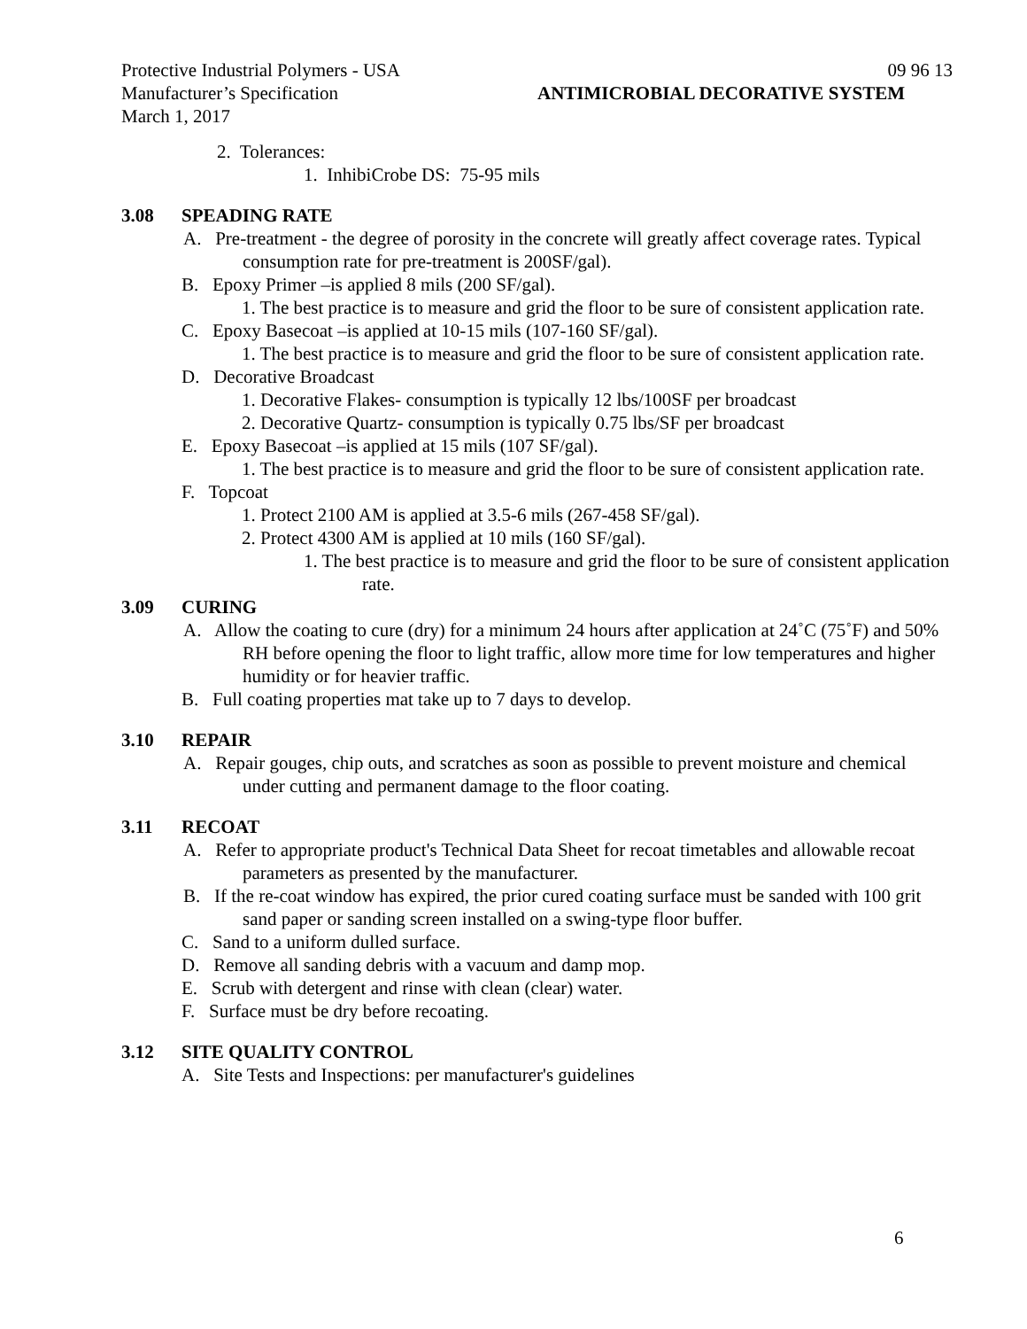Protective Industrial Polymers - USA 09 96 13
Manufacturer’s Specification ANTIMICROBIAL DECORATIVE SYSTEM
March 1, 2017
2. Tolerances:
1. InhibiCrobe DS: 75-95 mils
3.08 SPEADING RATE
A. Pre-treatment - the degree of porosity in the concrete will greatly affect coverage rates. Typical consumption rate for pre-treatment is 200SF/gal).
B. Epoxy Primer –is applied 8 mils (200 SF/gal).
1. The best practice is to measure and grid the floor to be sure of consistent application rate.
C. Epoxy Basecoat –is applied at 10-15 mils (107-160 SF/gal).
1. The best practice is to measure and grid the floor to be sure of consistent application rate.
D. Decorative Broadcast
1. Decorative Flakes- consumption is typically 12 lbs/100SF per broadcast
2. Decorative Quartz- consumption is typically 0.75 lbs/SF per broadcast
E. Epoxy Basecoat –is applied at 15 mils (107 SF/gal).
1. The best practice is to measure and grid the floor to be sure of consistent application rate.
F. Topcoat
1. Protect 2100 AM is applied at 3.5-6 mils (267-458 SF/gal).
2. Protect 4300 AM is applied at 10 mils (160 SF/gal).
1. The best practice is to measure and grid the floor to be sure of consistent application rate.
3.09 CURING
A. Allow the coating to cure (dry) for a minimum 24 hours after application at 24˚C (75˚F) and 50% RH before opening the floor to light traffic, allow more time for low temperatures and higher humidity or for heavier traffic.
B. Full coating properties mat take up to 7 days to develop.
3.10 REPAIR
A. Repair gouges, chip outs, and scratches as soon as possible to prevent moisture and chemical under cutting and permanent damage to the floor coating.
3.11 RECOAT
A. Refer to appropriate product's Technical Data Sheet for recoat timetables and allowable recoat parameters as presented by the manufacturer.
B. If the re-coat window has expired, the prior cured coating surface must be sanded with 100 grit sand paper or sanding screen installed on a swing-type floor buffer.
C. Sand to a uniform dulled surface.
D. Remove all sanding debris with a vacuum and damp mop.
E. Scrub with detergent and rinse with clean (clear) water.
F. Surface must be dry before recoating.
3.12 SITE QUALITY CONTROL
A. Site Tests and Inspections: per manufacturer's guidelines
6